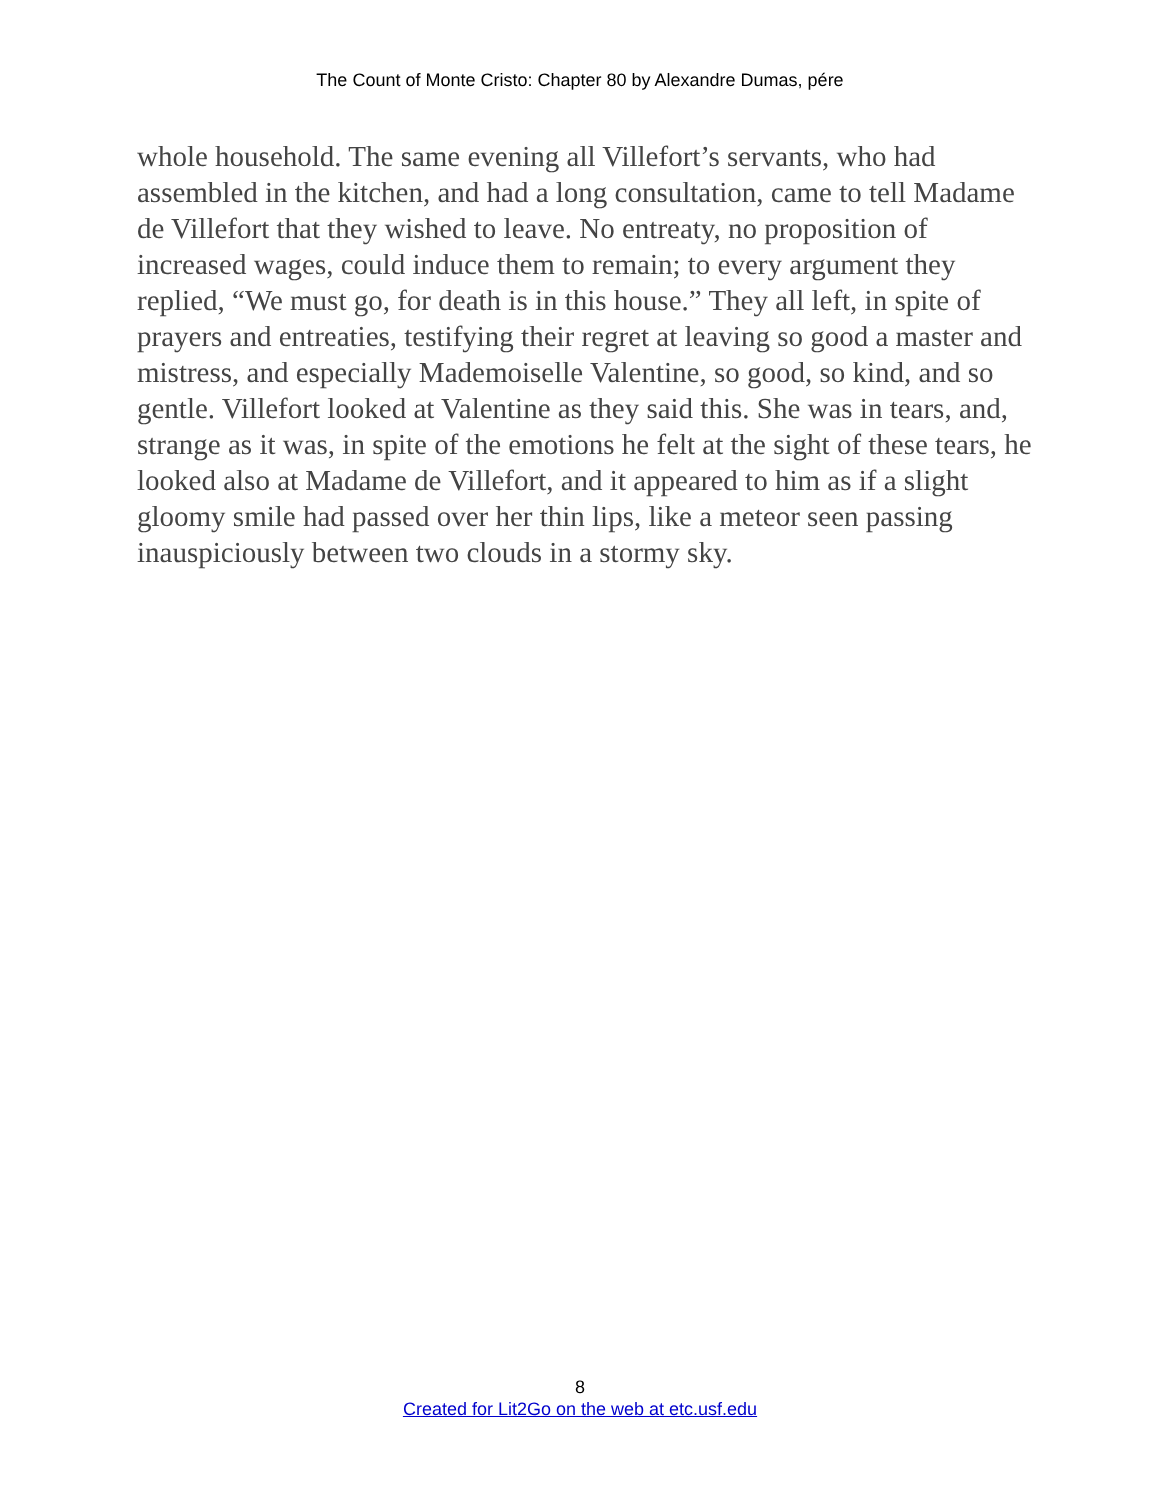The Count of Monte Cristo: Chapter 80 by Alexandre Dumas, pére
whole household. The same evening all Villefort’s servants, who had assembled in the kitchen, and had a long consultation, came to tell Madame de Villefort that they wished to leave. No entreaty, no proposition of increased wages, could induce them to remain; to every argument they replied, “We must go, for death is in this house.” They all left, in spite of prayers and entreaties, testifying their regret at leaving so good a master and mistress, and especially Mademoiselle Valentine, so good, so kind, and so gentle. Villefort looked at Valentine as they said this. She was in tears, and, strange as it was, in spite of the emotions he felt at the sight of these tears, he looked also at Madame de Villefort, and it appeared to him as if a slight gloomy smile had passed over her thin lips, like a meteor seen passing inauspiciously between two clouds in a stormy sky.
8
Created for Lit2Go on the web at etc.usf.edu